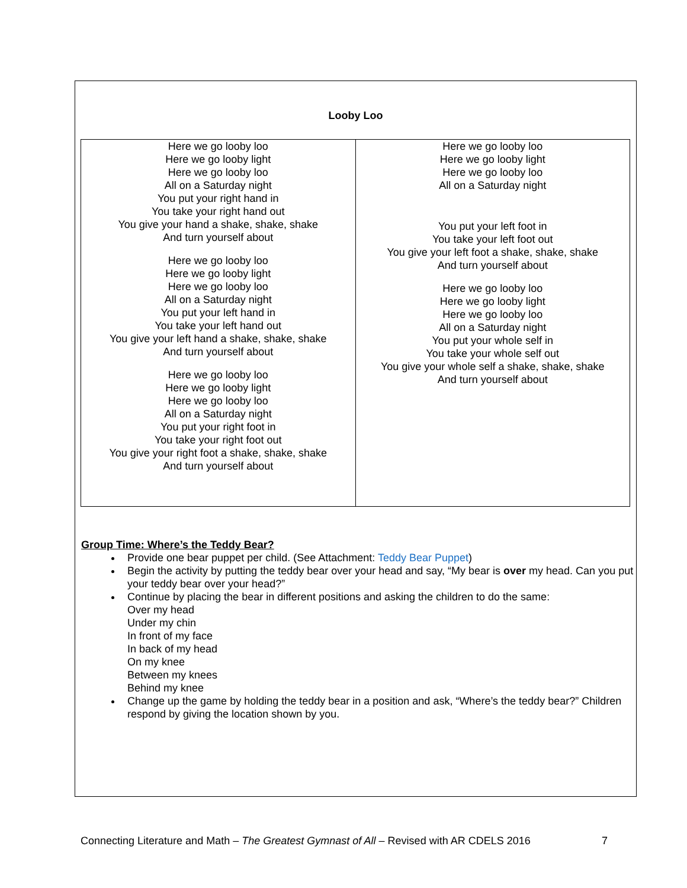Looby Loo
| Here we go looby loo Here we go looby light Here we go looby loo All on a Saturday night You put your right hand in You take your right hand out You give your hand a shake, shake, shake And turn yourself about Here we go looby loo Here we go looby light Here we go looby loo All on a Saturday night You put your left hand in You take your left hand out You give your left hand a shake, shake, shake And turn yourself about Here we go looby loo Here we go looby light Here we go looby loo All on a Saturday night You put your right foot in You take your right foot out You give your right foot a shake, shake, shake And turn yourself about | Here we go looby loo Here we go looby light Here we go looby loo All on a Saturday night You put your left foot in You take your left foot out You give your left foot a shake, shake, shake And turn yourself about Here we go looby loo Here we go looby light Here we go looby loo All on a Saturday night You put your whole self in You take your whole self out You give your whole self a shake, shake, shake And turn yourself about |
Group Time: Where’s the Teddy Bear?
Provide one bear puppet per child. (See Attachment: Teddy Bear Puppet)
Begin the activity by putting the teddy bear over your head and say, “My bear is over my head. Can you put your teddy bear over your head?”
Continue by placing the bear in different positions and asking the children to do the same:
Over my head
Under my chin
In front of my face
In back of my head
On my knee
Between my knees
Behind my knee
Change up the game by holding the teddy bear in a position and ask, “Where’s the teddy bear?” Children respond by giving the location shown by you.
Connecting Literature and Math – The Greatest Gymnast of All – Revised with AR CDELS 2016 7